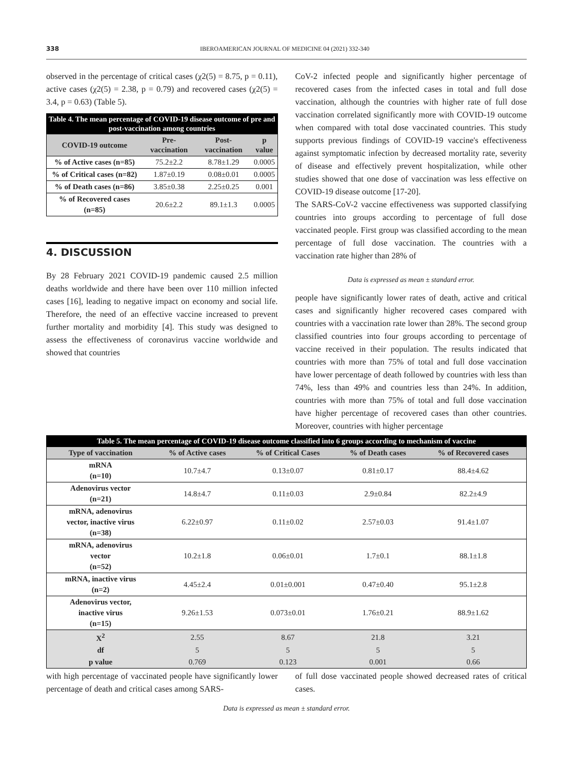338 IBEROAMERICAN JOURNAL OF MEDICINE 04 (2021) 332-340
observed in the percentage of critical cases (χ2(5) = 8.75, p = 0.11), active cases (χ2(5) = 2.38, p = 0.79) and recovered cases (χ2(5) = 3.4, p = 0.63) (Table 5).
Table 4. The mean percentage of COVID-19 disease outcome of pre and post-vaccination among countries
| COVID-19 outcome | Pre-vaccination | Post-vaccination | p value |
| --- | --- | --- | --- |
| % of Active cases (n=85) | 75.2±2.2 | 8.78±1.29 | 0.0005 |
| % of Critical cases (n=82) | 1.87±0.19 | 0.08±0.01 | 0.0005 |
| % of Death cases (n=86) | 3.85±0.38 | 2.25±0.25 | 0.001 |
| % of Recovered cases (n=85) | 20.6±2.2 | 89.1±1.3 | 0.0005 |
4. DISCUSSION
By 28 February 2021 COVID-19 pandemic caused 2.5 million deaths worldwide and there have been over 110 million infected cases [16], leading to negative impact on economy and social life. Therefore, the need of an effective vaccine increased to prevent further mortality and morbidity [4]. This study was designed to assess the effectiveness of coronavirus vaccine worldwide and showed that countries
CoV-2 infected people and significantly higher percentage of recovered cases from the infected cases in total and full dose vaccination, although the countries with higher rate of full dose vaccination correlated significantly more with COVID-19 outcome when compared with total dose vaccinated countries. This study supports previous findings of COVID-19 vaccine's effectiveness against symptomatic infection by decreased mortality rate, severity of disease and effectively prevent hospitalization, while other studies showed that one dose of vaccination was less effective on COVID-19 disease outcome [17-20].
The SARS-CoV-2 vaccine effectiveness was supported classifying countries into groups according to percentage of full dose vaccinated people. First group was classified according to the mean percentage of full dose vaccination. The countries with a vaccination rate higher than 28% of
Data is expressed as mean ± standard error.
people have significantly lower rates of death, active and critical cases and significantly higher recovered cases compared with countries with a vaccination rate lower than 28%. The second group classified countries into four groups according to percentage of vaccine received in their population. The results indicated that countries with more than 75% of total and full dose vaccination have lower percentage of death followed by countries with less than 74%, less than 49% and countries less than 24%. In addition, countries with more than 75% of total and full dose vaccination have higher percentage of recovered cases than other countries. Moreover, countries with higher percentage
Table 5. The mean percentage of COVID-19 disease outcome classified into 6 groups according to mechanism of vaccine
| Type of vaccination | % of Active cases | % of Critical Cases | % of Death cases | % of Recovered cases |
| --- | --- | --- | --- | --- |
| mRNA (n=10) | 10.7±4.7 | 0.13±0.07 | 0.81±0.17 | 88.4±4.62 |
| Adenovirus vector (n=21) | 14.8±4.7 | 0.11±0.03 | 2.9±0.84 | 82.2±4.9 |
| mRNA, adenovirus vector, inactive virus (n=38) | 6.22±0.97 | 0.11±0.02 | 2.57±0.03 | 91.4±1.07 |
| mRNA, adenovirus vector (n=52) | 10.2±1.8 | 0.06±0.01 | 1.7±0.1 | 88.1±1.8 |
| mRNA, inactive virus (n=2) | 4.45±2.4 | 0.01±0.001 | 0.47±0.40 | 95.1±2.8 |
| Adenovirus vector, inactive virus (n=15) | 9.26±1.53 | 0.073±0.01 | 1.76±0.21 | 88.9±1.62 |
| X<sup>2</sup> | 2.55 | 8.67 | 21.8 | 3.21 |
| df | 5 | 5 | 5 | 5 |
| p value | 0.769 | 0.123 | 0.001 | 0.66 |
with high percentage of vaccinated people have significantly lower percentage of death and critical cases among SARS-
of full dose vaccinated people showed decreased rates of critical cases.
Data is expressed as mean ± standard error.